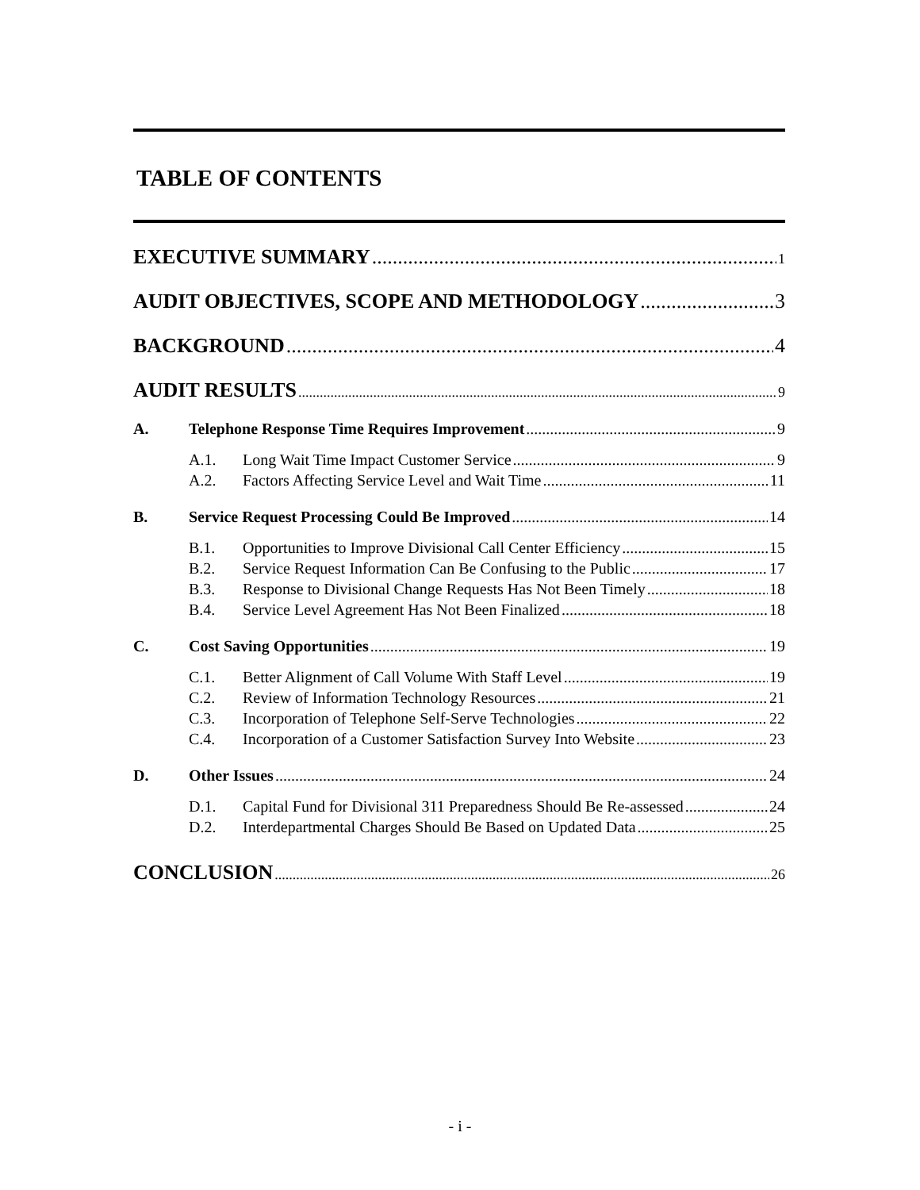TABLE OF CONTENTS
EXECUTIVE SUMMARY 1
AUDIT OBJECTIVES, SCOPE AND METHODOLOGY 3
BACKGROUND 4
AUDIT RESULTS 9
A. Telephone Response Time Requires Improvement 9
A.1. Long Wait Time Impact Customer Service 9
A.2. Factors Affecting Service Level and Wait Time 11
B. Service Request Processing Could Be Improved 14
B.1. Opportunities to Improve Divisional Call Center Efficiency 15
B.2. Service Request Information Can Be Confusing to the Public 17
B.3. Response to Divisional Change Requests Has Not Been Timely 18
B.4. Service Level Agreement Has Not Been Finalized 18
C. Cost Saving Opportunities 19
C.1. Better Alignment of Call Volume With Staff Level 19
C.2. Review of Information Technology Resources 21
C.3. Incorporation of Telephone Self-Serve Technologies 22
C.4. Incorporation of a Customer Satisfaction Survey Into Website 23
D. Other Issues 24
D.1. Capital Fund for Divisional 311 Preparedness Should Be Re-assessed 24
D.2. Interdepartmental Charges Should Be Based on Updated Data 25
CONCLUSION 26
- i -